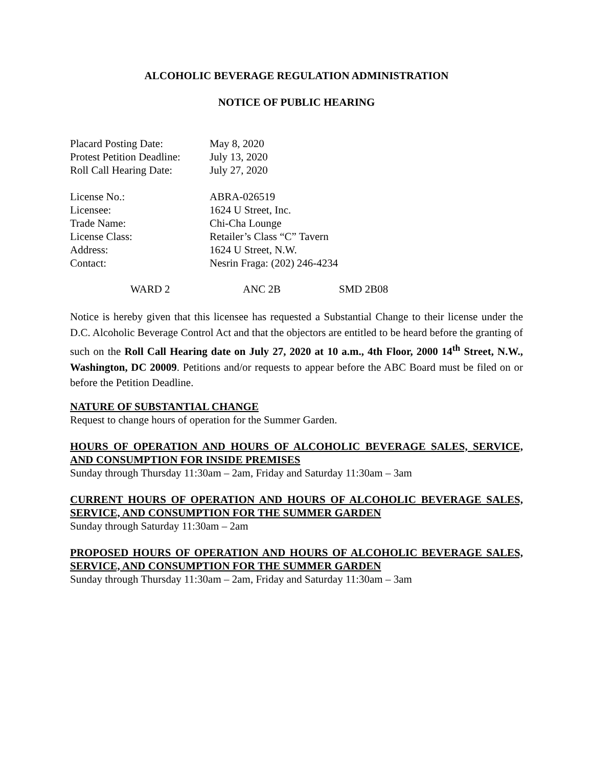ALCOHOLIC BEVERAGE REGULATION ADMINISTRATION
NOTICE OF PUBLIC HEARING
| Placard Posting Date: | May 8, 2020 |
| Protest Petition Deadline: | July 13, 2020 |
| Roll Call Hearing Date: | July 27, 2020 |
| License No.: | ABRA-026519 |
| Licensee: | 1624 U Street, Inc. |
| Trade Name: | Chi-Cha Lounge |
| License Class: | Retailer’s Class “C” Tavern |
| Address: | 1624 U Street, N.W. |
| Contact: | Nesrin Fraga: (202) 246-4234 |
WARD 2 ANC 2B SMD 2B08
Notice is hereby given that this licensee has requested a Substantial Change to their license under the D.C. Alcoholic Beverage Control Act and that the objectors are entitled to be heard before the granting of such on the Roll Call Hearing date on July 27, 2020 at 10 a.m., 4th Floor, 2000 14<sup>th</sup> Street, N.W., Washington, DC 20009. Petitions and/or requests to appear before the ABC Board must be filed on or before the Petition Deadline.
NATURE OF SUBSTANTIAL CHANGE
Request to change hours of operation for the Summer Garden.
HOURS OF OPERATION AND HOURS OF ALCOHOLIC BEVERAGE SALES, SERVICE, AND CONSUMPTION FOR INSIDE PREMISES
Sunday through Thursday 11:30am – 2am, Friday and Saturday 11:30am – 3am
CURRENT HOURS OF OPERATION AND HOURS OF ALCOHOLIC BEVERAGE SALES, SERVICE, AND CONSUMPTION FOR THE SUMMER GARDEN
Sunday through Saturday 11:30am – 2am
PROPOSED HOURS OF OPERATION AND HOURS OF ALCOHOLIC BEVERAGE SALES, SERVICE, AND CONSUMPTION FOR THE SUMMER GARDEN
Sunday through Thursday 11:30am – 2am, Friday and Saturday 11:30am – 3am